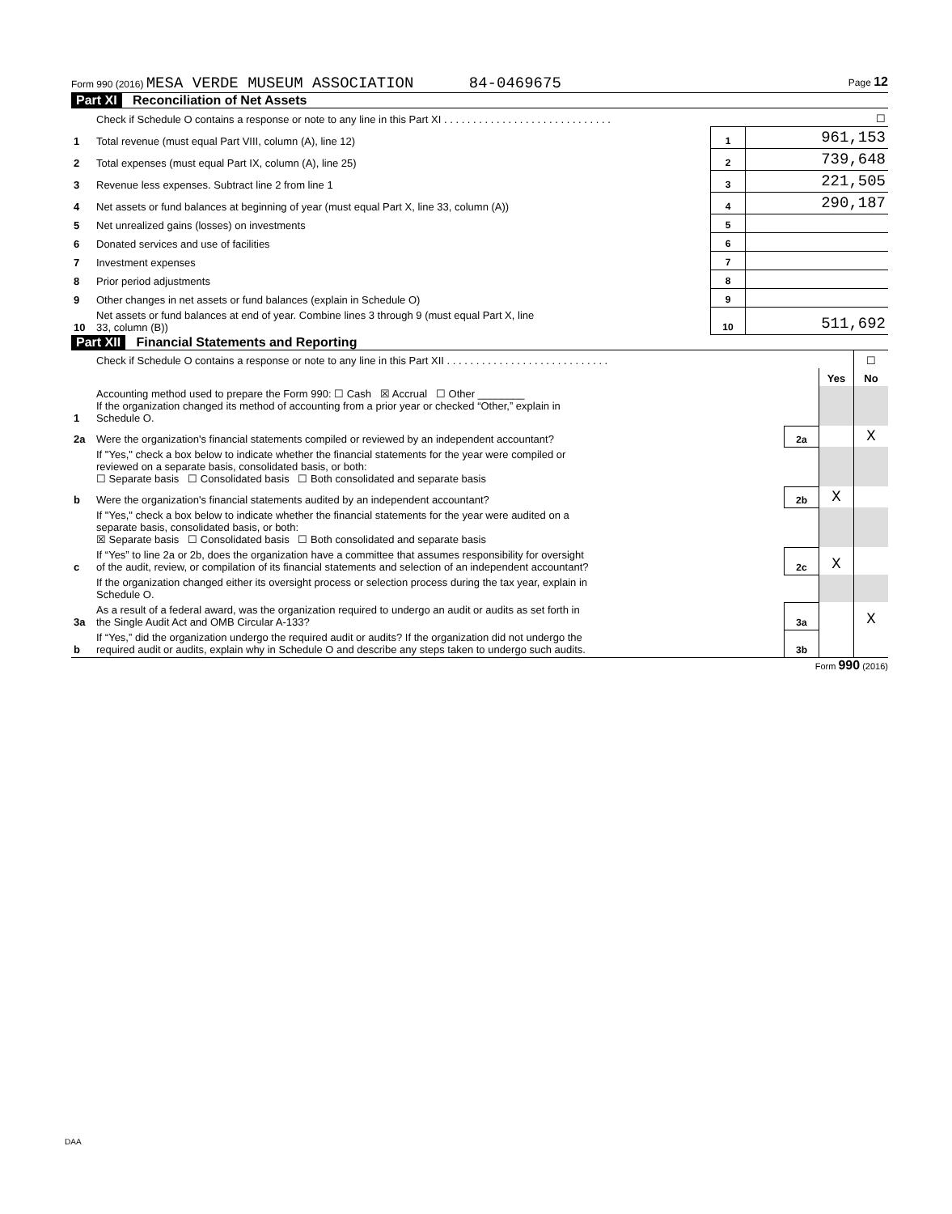Form 990 (2016) MESA VERDE MUSEUM ASSOCIATION 84-0469675 Page 12
Part XI Reconciliation of Net Assets
| | Check if Schedule O contains a response or note to any line in this Part XI . . . . . . . . . . . . . . . . . . . . . . . . . . . . . | | ☐ |
| 1 | Total revenue (must equal Part VIII, column (A), line 12) | 1 | 961,153 |
| 2 | Total expenses (must equal Part IX, column (A), line 25) | 2 | 739,648 |
| 3 | Revenue less expenses. Subtract line 2 from line 1 | 3 | 221,505 |
| 4 | Net assets or fund balances at beginning of year (must equal Part X, line 33, column (A)) | 4 | 290,187 |
| 5 | Net unrealized gains (losses) on investments | 5 | |
| 6 | Donated services and use of facilities | 6 | |
| 7 | Investment expenses | 7 | |
| 8 | Prior period adjustments | 8 | |
| 9 | Other changes in net assets or fund balances (explain in Schedule O) | 9 | |
| 10 | Net assets or fund balances at end of year. Combine lines 3 through 9 (must equal Part X, line 33, column (B)) | 10 | 511,692 |
Part XII Financial Statements and Reporting
| | Check if Schedule O contains a response or note to any line in this Part XII . . . . . . . . . . . . . . . . . . . . . . . . . . . . | | | ☐ |
| | | | Yes | No |
| 1 | Accounting method used to prepare the Form 990: ☐ Cash ☒ Accrual ☐ Other ________ If the organization changed its method of accounting from a prior year or checked “Other,” explain in Schedule O. | | | |
| 2a | Were the organization's financial statements compiled or reviewed by an independent accountant? | 2a | | X |
| | If "Yes," check a box below to indicate whether the financial statements for the year were compiled or reviewed on a separate basis, consolidated basis, or both: ☐ Separate basis ☐ Consolidated basis ☐ Both consolidated and separate basis | | | |
| b | Were the organization's financial statements audited by an independent accountant? | 2b | X | |
| | If "Yes," check a box below to indicate whether the financial statements for the year were audited on a separate basis, consolidated basis, or both: ☒ Separate basis ☐ Consolidated basis ☐ Both consolidated and separate basis | | | |
| c | If “Yes” to line 2a or 2b, does the organization have a committee that assumes responsibility for oversight of the audit, review, or compilation of its financial statements and selection of an independent accountant? | 2c | X | |
| | If the organization changed either its oversight process or selection process during the tax year, explain in Schedule O. | | | |
| 3a | As a result of a federal award, was the organization required to undergo an audit or audits as set forth in the Single Audit Act and OMB Circular A-133? | 3a | | X |
| b | If “Yes,” did the organization undergo the required audit or audits? If the organization did not undergo the required audit or audits, explain why in Schedule O and describe any steps taken to undergo such audits. | 3b | | |
Form 990 (2016)
DAA